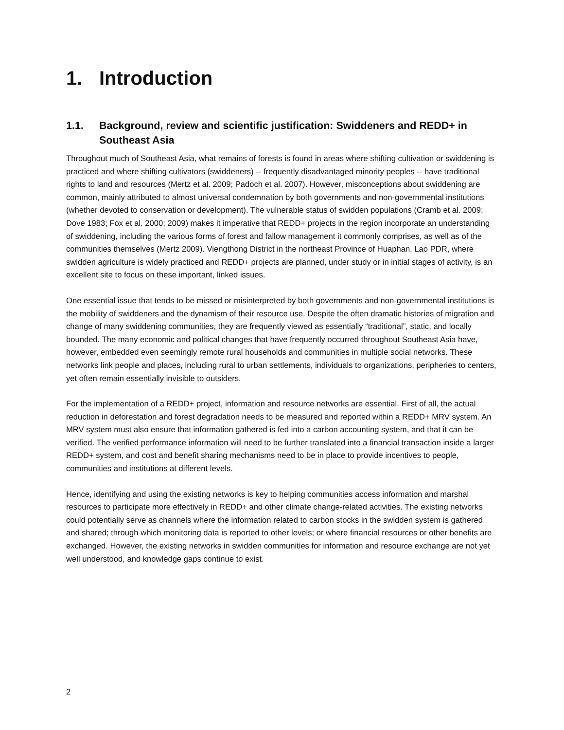1. Introduction
1.1. Background, review and scientific justification: Swiddeners and REDD+ in Southeast Asia
Throughout much of Southeast Asia, what remains of forests is found in areas where shifting cultivation or swiddening is practiced and where shifting cultivators (swiddeners) -- frequently disadvantaged minority peoples -- have traditional rights to land and resources (Mertz et al. 2009; Padoch et al. 2007). However, misconceptions about swiddening are common, mainly attributed to almost universal condemnation by both governments and non-governmental institutions (whether devoted to conservation or development). The vulnerable status of swidden populations (Cramb et al. 2009; Dove 1983; Fox et al. 2000; 2009) makes it imperative that REDD+ projects in the region incorporate an understanding of swiddening, including the various forms of forest and fallow management it commonly comprises, as well as of the communities themselves (Mertz 2009). Viengthong District in the northeast Province of Huaphan, Lao PDR, where swidden agriculture is widely practiced and REDD+ projects are planned, under study or in initial stages of activity, is an excellent site to focus on these important, linked issues.
One essential issue that tends to be missed or misinterpreted by both governments and non-governmental institutions is the mobility of swiddeners and the dynamism of their resource use. Despite the often dramatic histories of migration and change of many swiddening communities, they are frequently viewed as essentially “traditional”, static, and locally bounded. The many economic and political changes that have frequently occurred throughout Southeast Asia have, however, embedded even seemingly remote rural households and communities in multiple social networks. These networks link people and places, including rural to urban settlements, individuals to organizations, peripheries to centers, yet often remain essentially invisible to outsiders.
For the implementation of a REDD+ project, information and resource networks are essential. First of all, the actual reduction in deforestation and forest degradation needs to be measured and reported within a REDD+ MRV system. An MRV system must also ensure that information gathered is fed into a carbon accounting system, and that it can be verified. The verified performance information will need to be further translated into a financial transaction inside a larger REDD+ system, and cost and benefit sharing mechanisms need to be in place to provide incentives to people, communities and institutions at different levels.
Hence, identifying and using the existing networks is key to helping communities access information and marshal resources to participate more effectively in REDD+ and other climate change-related activities. The existing networks could potentially serve as channels where the information related to carbon stocks in the swidden system is gathered and shared; through which monitoring data is reported to other levels; or where financial resources or other benefits are exchanged. However, the existing networks in swidden communities for information and resource exchange are not yet well understood, and knowledge gaps continue to exist.
2